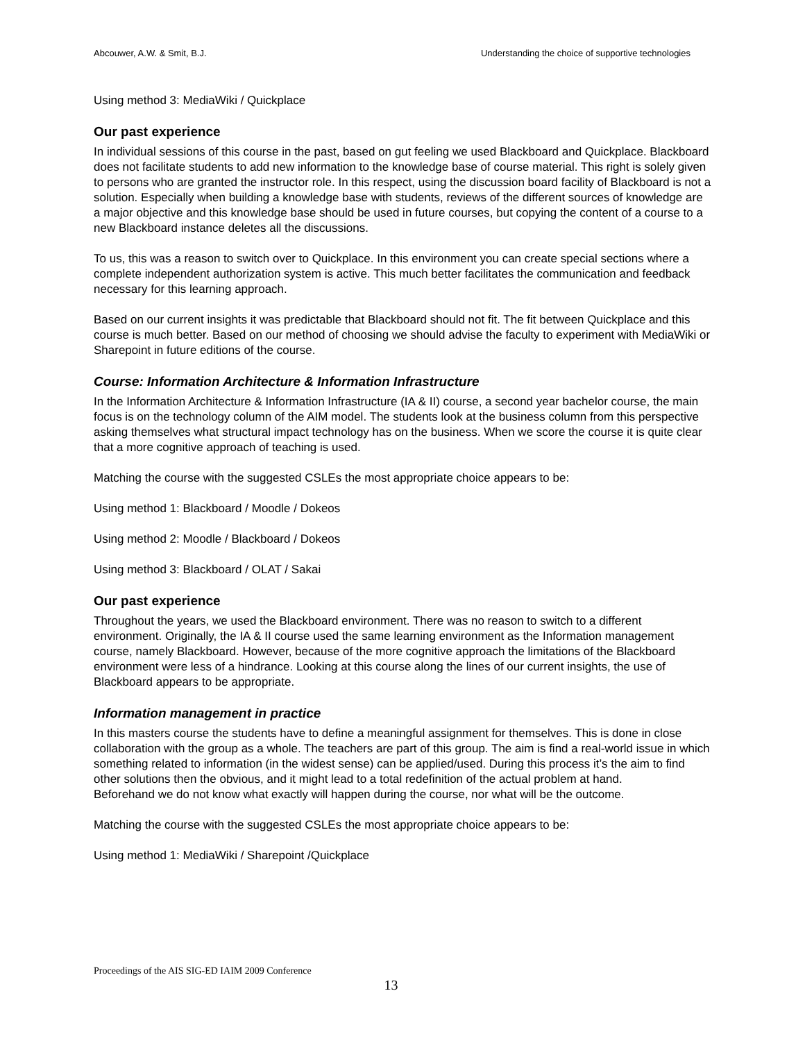Abcouwer, A.W. & Smit, B.J. Understanding the choice of supportive technologies
Using method 3: MediaWiki / Quickplace
Our past experience
In individual sessions of this course in the past, based on gut feeling we used Blackboard and Quickplace. Blackboard does not facilitate students to add new information to the knowledge base of course material. This right is solely given to persons who are granted the instructor role. In this respect, using the discussion board facility of Blackboard is not a solution. Especially when building a knowledge base with students, reviews of the different sources of knowledge are a major objective and this knowledge base should be used in future courses, but copying the content of a course to a new Blackboard instance deletes all the discussions.
To us, this was a reason to switch over to Quickplace. In this environment you can create special sections where a complete independent authorization system is active. This much better facilitates the communication and feedback necessary for this learning approach.
Based on our current insights it was predictable that Blackboard should not fit. The fit between Quickplace and this course is much better. Based on our method of choosing we should advise the faculty to experiment with MediaWiki or Sharepoint in future editions of the course.
Course: Information Architecture & Information Infrastructure
In the Information Architecture & Information Infrastructure (IA & II) course, a second year bachelor course, the main focus is on the technology column of the AIM model. The students look at the business column from this perspective asking themselves what structural impact technology has on the business. When we score the course it is quite clear that a more cognitive approach of teaching is used.
Matching the course with the suggested CSLEs the most appropriate choice appears to be:
Using method 1: Blackboard / Moodle / Dokeos
Using method 2: Moodle / Blackboard / Dokeos
Using method 3: Blackboard / OLAT / Sakai
Our past experience
Throughout the years, we used the Blackboard environment. There was no reason to switch to a different environment. Originally, the IA & II course used the same learning environment as the Information management course, namely Blackboard. However, because of the more cognitive approach the limitations of the Blackboard environment were less of a hindrance. Looking at this course along the lines of our current insights, the use of Blackboard appears to be appropriate.
Information management in practice
In this masters course the students have to define a meaningful assignment for themselves. This is done in close collaboration with the group as a whole. The teachers are part of this group. The aim is find a real-world issue in which something related to information (in the widest sense) can be applied/used. During this process it’s the aim to find other solutions then the obvious, and it might lead to a total redefinition of the actual problem at hand.
Beforehand we do not know what exactly will happen during the course, nor what will be the outcome.
Matching the course with the suggested CSLEs the most appropriate choice appears to be:
Using method 1: MediaWiki / Sharepoint /Quickplace
Proceedings of the AIS SIG-ED IAIM 2009 Conference
13